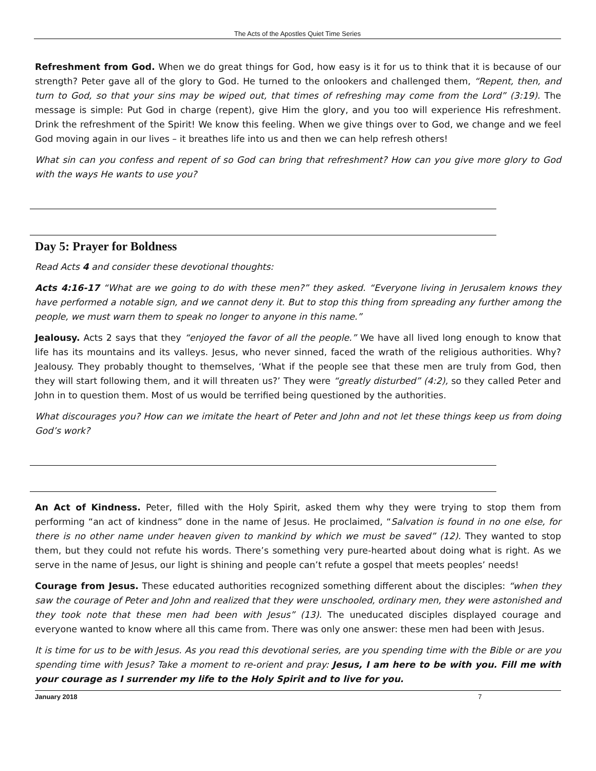The Acts of the Apostles Quiet Time Series
Refreshment from God. When we do great things for God, how easy is it for us to think that it is because of our strength? Peter gave all of the glory to God. He turned to the onlookers and challenged them, “Repent, then, and turn to God, so that your sins may be wiped out, that times of refreshing may come from the Lord” (3:19). The message is simple: Put God in charge (repent), give Him the glory, and you too will experience His refreshment. Drink the refreshment of the Spirit! We know this feeling. When we give things over to God, we change and we feel God moving again in our lives – it breathes life into us and then we can help refresh others!
What sin can you confess and repent of so God can bring that refreshment? How can you give more glory to God with the ways He wants to use you?
Day 5: Prayer for Boldness
Read Acts 4 and consider these devotional thoughts:
Acts 4:16-17 “What are we going to do with these men?” they asked. “Everyone living in Jerusalem knows they have performed a notable sign, and we cannot deny it. But to stop this thing from spreading any further among the people, we must warn them to speak no longer to anyone in this name.”
Jealousy. Acts 2 says that they “enjoyed the favor of all the people.” We have all lived long enough to know that life has its mountains and its valleys. Jesus, who never sinned, faced the wrath of the religious authorities. Why? Jealousy. They probably thought to themselves, ‘What if the people see that these men are truly from God, then they will start following them, and it will threaten us?’ They were “greatly disturbed” (4:2), so they called Peter and John in to question them. Most of us would be terrified being questioned by the authorities.
What discourages you? How can we imitate the heart of Peter and John and not let these things keep us from doing God’s work?
An Act of Kindness. Peter, filled with the Holy Spirit, asked them why they were trying to stop them from performing “an act of kindness” done in the name of Jesus. He proclaimed, “Salvation is found in no one else, for there is no other name under heaven given to mankind by which we must be saved” (12). They wanted to stop them, but they could not refute his words. There’s something very pure-hearted about doing what is right. As we serve in the name of Jesus, our light is shining and people can’t refute a gospel that meets peoples’ needs!
Courage from Jesus. These educated authorities recognized something different about the disciples: “when they saw the courage of Peter and John and realized that they were unschooled, ordinary men, they were astonished and they took note that these men had been with Jesus” (13). The uneducated disciples displayed courage and everyone wanted to know where all this came from. There was only one answer: these men had been with Jesus.
It is time for us to be with Jesus. As you read this devotional series, are you spending time with the Bible or are you spending time with Jesus? Take a moment to re-orient and pray: Jesus, I am here to be with you. Fill me with your courage as I surrender my life to the Holy Spirit and to live for you.
January 2018 7